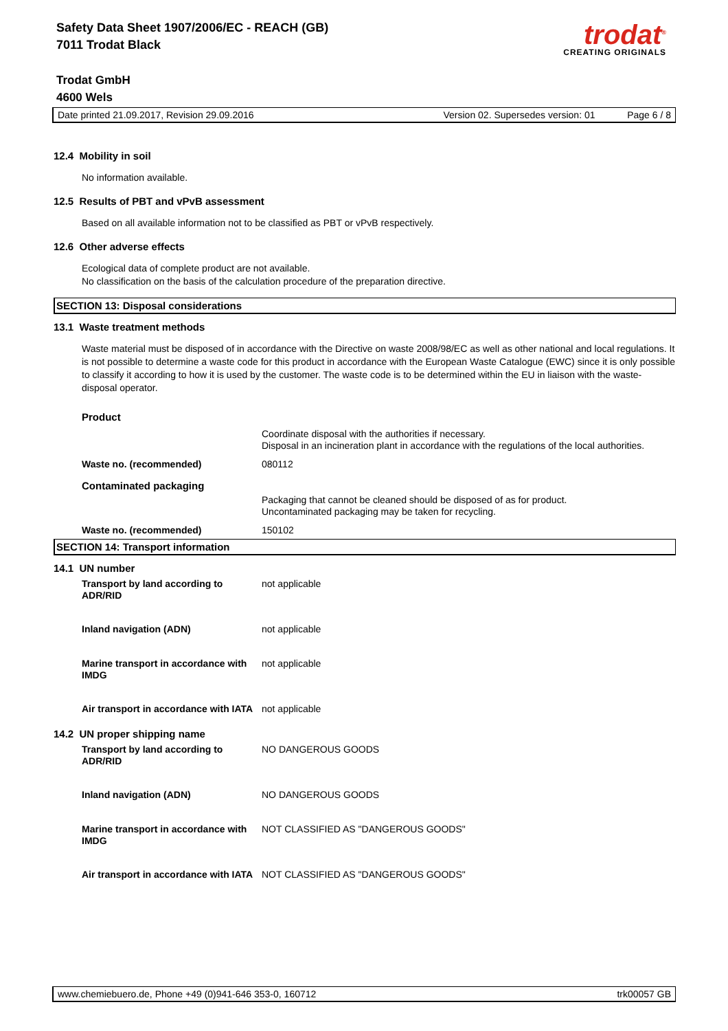Safety Data Sheet 1907/2006/EC - REACH (GB)
7011 Trodat Black
trodat<sup>®</sup>
CREATING ORIGINALS
Trodat GmbH
4600 Wels
Date printed 21.09.2017, Revision 29.09.2016 Version 02. Supersedes version: 01 Page 6 / 8
12.4 Mobility in soil
No information available.
12.5 Results of PBT and vPvB assessment
Based on all available information not to be classified as PBT or vPvB respectively.
12.6 Other adverse effects
Ecological data of complete product are not available.
No classification on the basis of the calculation procedure of the preparation directive.
SECTION 13: Disposal considerations
13.1 Waste treatment methods
Waste material must be disposed of in accordance with the Directive on waste 2008/98/EC as well as other national and local regulations. It is not possible to determine a waste code for this product in accordance with the European Waste Catalogue (EWC) since it is only possible to classify it according to how it is used by the customer. The waste code is to be determined within the EU in liaison with the waste-disposal operator.
| Product | |
| | Coordinate disposal with the authorities if necessary. Disposal in an incineration plant in accordance with the regulations of the local authorities. |
| Waste no. (recommended) | 080112 |
| Contaminated packaging | |
| | Packaging that cannot be cleaned should be disposed of as for product. Uncontaminated packaging may be taken for recycling. |
| Waste no. (recommended) | 150102 |
SECTION 14: Transport information
14.1 UN number
| Transport by land according to ADR/RID | not applicable |
| Inland navigation (ADN) | not applicable |
| Marine transport in accordance with IMDG | not applicable |
| Air transport in accordance with IATA | not applicable |
14.2 UN proper shipping name
| Transport by land according to ADR/RID | NO DANGEROUS GOODS |
| Inland navigation (ADN) | NO DANGEROUS GOODS |
| Marine transport in accordance with IMDG | NOT CLASSIFIED AS "DANGEROUS GOODS" |
| Air transport in accordance with IATA | NOT CLASSIFIED AS "DANGEROUS GOODS" |
www.chemiebuero.de, Phone +49 (0)941-646 353-0, 160712 trk00057 GB